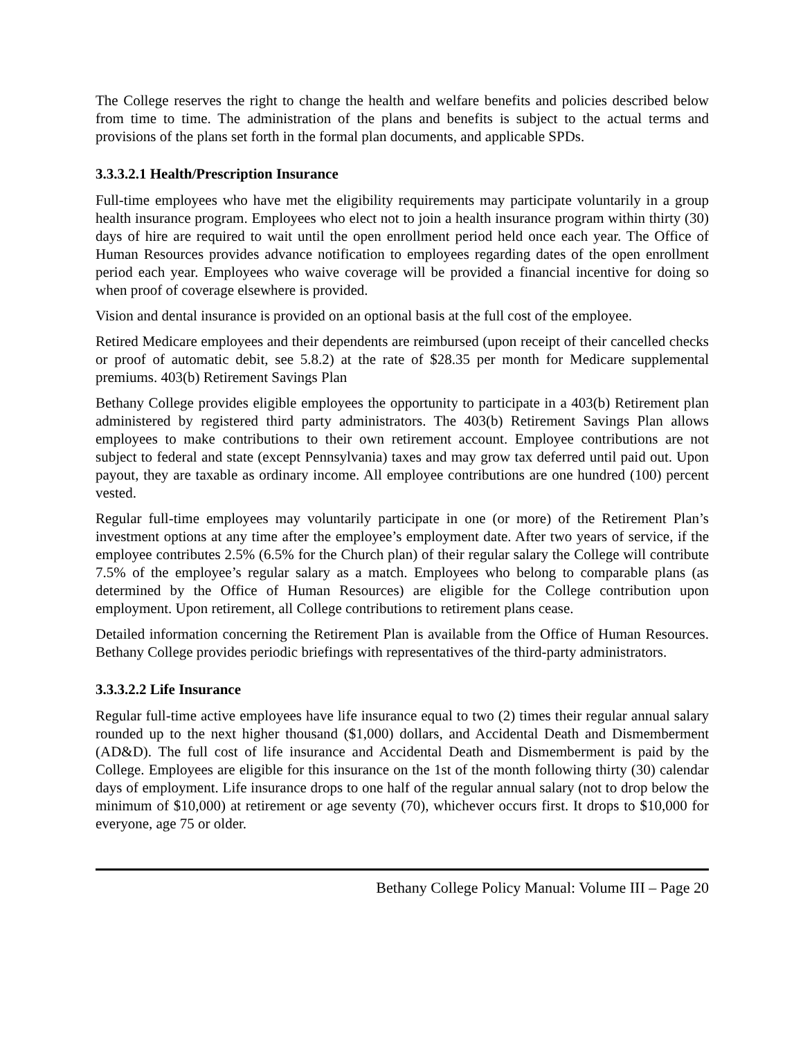The College reserves the right to change the health and welfare benefits and policies described below from time to time. The administration of the plans and benefits is subject to the actual terms and provisions of the plans set forth in the formal plan documents, and applicable SPDs.
3.3.3.2.1 Health/Prescription Insurance
Full-time employees who have met the eligibility requirements may participate voluntarily in a group health insurance program. Employees who elect not to join a health insurance program within thirty (30) days of hire are required to wait until the open enrollment period held once each year. The Office of Human Resources provides advance notification to employees regarding dates of the open enrollment period each year. Employees who waive coverage will be provided a financial incentive for doing so when proof of coverage elsewhere is provided.
Vision and dental insurance is provided on an optional basis at the full cost of the employee.
Retired Medicare employees and their dependents are reimbursed (upon receipt of their cancelled checks or proof of automatic debit, see 5.8.2) at the rate of $28.35 per month for Medicare supplemental premiums. 403(b) Retirement Savings Plan
Bethany College provides eligible employees the opportunity to participate in a 403(b) Retirement plan administered by registered third party administrators. The 403(b) Retirement Savings Plan allows employees to make contributions to their own retirement account. Employee contributions are not subject to federal and state (except Pennsylvania) taxes and may grow tax deferred until paid out. Upon payout, they are taxable as ordinary income. All employee contributions are one hundred (100) percent vested.
Regular full-time employees may voluntarily participate in one (or more) of the Retirement Plan’s investment options at any time after the employee’s employment date. After two years of service, if the employee contributes 2.5% (6.5% for the Church plan) of their regular salary the College will contribute 7.5% of the employee’s regular salary as a match. Employees who belong to comparable plans (as determined by the Office of Human Resources) are eligible for the College contribution upon employment. Upon retirement, all College contributions to retirement plans cease.
Detailed information concerning the Retirement Plan is available from the Office of Human Resources. Bethany College provides periodic briefings with representatives of the third-party administrators.
3.3.3.2.2 Life Insurance
Regular full-time active employees have life insurance equal to two (2) times their regular annual salary rounded up to the next higher thousand ($1,000) dollars, and Accidental Death and Dismemberment (AD&D). The full cost of life insurance and Accidental Death and Dismemberment is paid by the College. Employees are eligible for this insurance on the 1st of the month following thirty (30) calendar days of employment. Life insurance drops to one half of the regular annual salary (not to drop below the minimum of $10,000) at retirement or age seventy (70), whichever occurs first. It drops to $10,000 for everyone, age 75 or older.
Bethany College Policy Manual: Volume III – Page 20